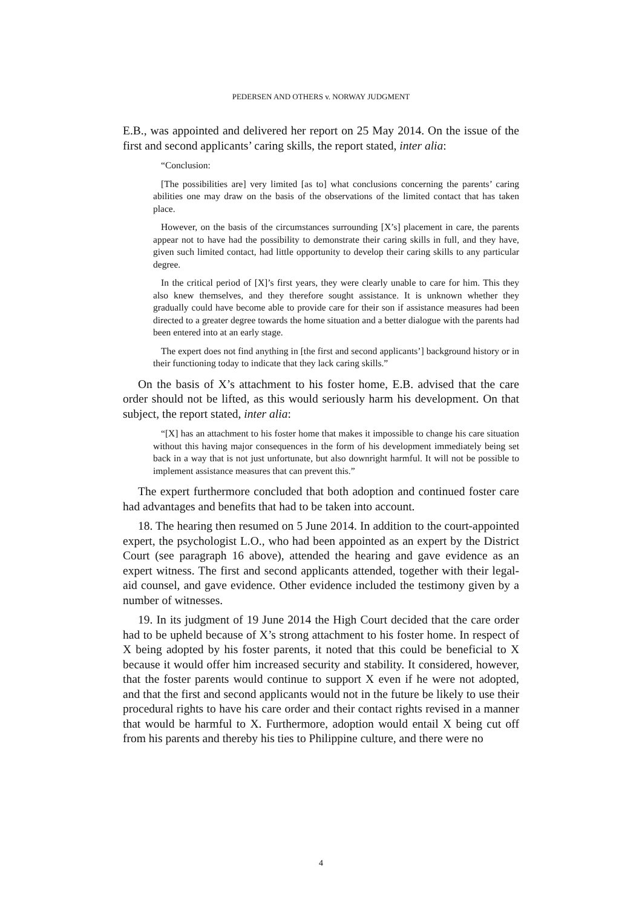PEDERSEN AND OTHERS v. NORWAY JUDGMENT
E.B., was appointed and delivered her report on 25 May 2014. On the issue of the first and second applicants’ caring skills, the report stated, inter alia:
“Conclusion:
[The possibilities are] very limited [as to] what conclusions concerning the parents’ caring abilities one may draw on the basis of the observations of the limited contact that has taken place.
However, on the basis of the circumstances surrounding [X’s] placement in care, the parents appear not to have had the possibility to demonstrate their caring skills in full, and they have, given such limited contact, had little opportunity to develop their caring skills to any particular degree.
In the critical period of [X]’s first years, they were clearly unable to care for him. This they also knew themselves, and they therefore sought assistance. It is unknown whether they gradually could have become able to provide care for their son if assistance measures had been directed to a greater degree towards the home situation and a better dialogue with the parents had been entered into at an early stage.
The expert does not find anything in [the first and second applicants’] background history or in their functioning today to indicate that they lack caring skills.”
On the basis of X’s attachment to his foster home, E.B. advised that the care order should not be lifted, as this would seriously harm his development. On that subject, the report stated, inter alia:
“[X] has an attachment to his foster home that makes it impossible to change his care situation without this having major consequences in the form of his development immediately being set back in a way that is not just unfortunate, but also downright harmful. It will not be possible to implement assistance measures that can prevent this.”
The expert furthermore concluded that both adoption and continued foster care had advantages and benefits that had to be taken into account.
18. The hearing then resumed on 5 June 2014. In addition to the court-appointed expert, the psychologist L.O., who had been appointed as an expert by the District Court (see paragraph 16 above), attended the hearing and gave evidence as an expert witness. The first and second applicants attended, together with their legal-aid counsel, and gave evidence. Other evidence included the testimony given by a number of witnesses.
19. In its judgment of 19 June 2014 the High Court decided that the care order had to be upheld because of X’s strong attachment to his foster home. In respect of X being adopted by his foster parents, it noted that this could be beneficial to X because it would offer him increased security and stability. It considered, however, that the foster parents would continue to support X even if he were not adopted, and that the first and second applicants would not in the future be likely to use their procedural rights to have his care order and their contact rights revised in a manner that would be harmful to X. Furthermore, adoption would entail X being cut off from his parents and thereby his ties to Philippine culture, and there were no
4